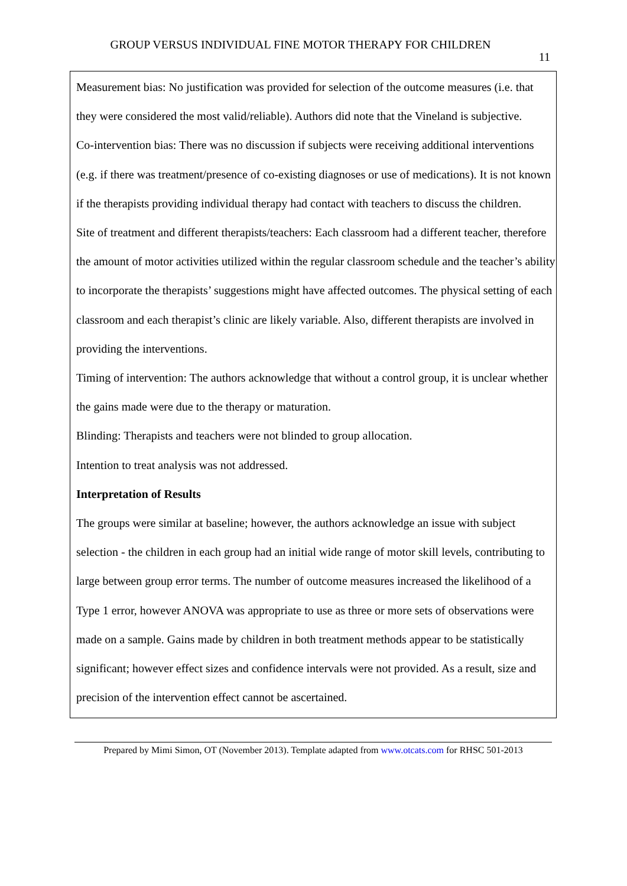GROUP VERSUS INDIVIDUAL FINE MOTOR THERAPY FOR CHILDREN
11
Measurement bias: No justification was provided for selection of the outcome measures (i.e. that they were considered the most valid/reliable). Authors did note that the Vineland is subjective.
Co-intervention bias: There was no discussion if subjects were receiving additional interventions (e.g. if there was treatment/presence of co-existing diagnoses or use of medications). It is not known if the therapists providing individual therapy had contact with teachers to discuss the children.
Site of treatment and different therapists/teachers: Each classroom had a different teacher, therefore the amount of motor activities utilized within the regular classroom schedule and the teacher’s ability to incorporate the therapists’ suggestions might have affected outcomes. The physical setting of each classroom and each therapist’s clinic are likely variable. Also, different therapists are involved in providing the interventions.
Timing of intervention: The authors acknowledge that without a control group, it is unclear whether the gains made were due to the therapy or maturation.
Blinding: Therapists and teachers were not blinded to group allocation.
Intention to treat analysis was not addressed.
Interpretation of Results
The groups were similar at baseline; however, the authors acknowledge an issue with subject selection - the children in each group had an initial wide range of motor skill levels, contributing to large between group error terms. The number of outcome measures increased the likelihood of a Type 1 error, however ANOVA was appropriate to use as three or more sets of observations were made on a sample. Gains made by children in both treatment methods appear to be statistically significant; however effect sizes and confidence intervals were not provided. As a result, size and precision of the intervention effect cannot be ascertained.
Prepared by Mimi Simon, OT (November 2013). Template adapted from www.otcats.com for RHSC 501-2013